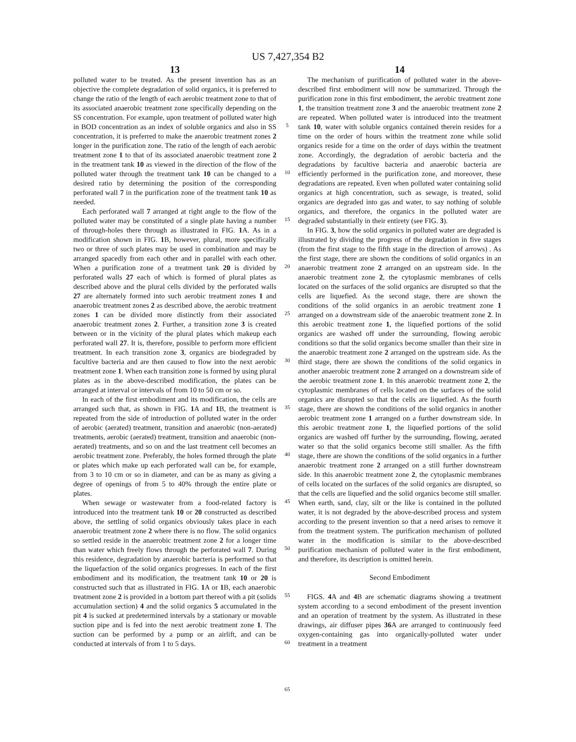US 7,427,354 B2
13
polluted water to be treated. As the present invention has as an objective the complete degradation of solid organics, it is preferred to change the ratio of the length of each aerobic treatment zone to that of its associated anaerobic treatment zone specifically depending on the SS concentration. For example, upon treatment of polluted water high in BOD concentration as an index of soluble organics and also in SS concentration, it is preferred to make the anaerobic treatment zones 2 longer in the purification zone. The ratio of the length of each aerobic treatment zone 1 to that of its associated anaerobic treatment zone 2 in the treatment tank 10 as viewed in the direction of the flow of the polluted water through the treatment tank 10 can be changed to a desired ratio by determining the position of the corresponding perforated wall 7 in the purification zone of the treatment tank 10 as needed.
Each perforated wall 7 arranged at right angle to the flow of the polluted water may be constituted of a single plate having a number of through-holes there through as illustrated in FIG. 1 A. As in a modification shown in FIG. 1 B, however, plural, more specifically two or three of such plates may be used in combination and may be arranged spacedly from each other and in parallel with each other. When a purification zone of a treatment tank 20 is divided by perforated walls 27 each of which is formed of plural plates as described above and the plural cells divided by the perforated walls 27 are alternately formed into such aerobic treatment zones 1 and anaerobic treatment zones 2 as described above, the aerobic treatment zones 1 can be divided more distinctly from their associated anaerobic treatment zones 2. Further, a transition zone 3 is created between or in the vicinity of the plural plates which makeup each perforated wall 27. It is, therefore, possible to perform more efficient treatment. In each transition zone 3, organics are biodegraded by facultive bacteria and are then caused to flow into the next aerobic treatment zone 1. When each transition zone is formed by using plural plates as in the above-described modification, the plates can be arranged at interval or intervals of from 10 to 50 cm or so.
In each of the first embodiment and its modification, the cells are arranged such that, as shown in FIG. 1 A and 1 B, the treatment is repeated from the side of introduction of polluted water in the order of aerobic (aerated) treatment, transition and anaerobic (non-aerated) treatments, aerobic (aerated) treatment, transition and anaerobic (non-aerated) treatments, and so on and the last treatment cell becomes an aerobic treatment zone. Preferably, the holes formed through the plate or plates which make up each perforated wall can be, for example, from 3 to 10 cm or so in diameter, and can be as many as giving a degree of openings of from 5 to 40% through the entire plate or plates.
When sewage or wastewater from a food-related factory is introduced into the treatment tank 10 or 20 constructed as described above, the settling of solid organics obviously takes place in each anaerobic treatment zone 2 where there is no flow. The solid organics so settled reside in the anaerobic treatment zone 2 for a longer time than water which freely flows through the perforated wall 7. During this residence, degradation by anaerobic bacteria is performed so that the liquefaction of the solid organics progresses. In each of the first embodiment and its modification, the treatment tank 10 or 20 is constructed such that as illustrated in FIG. 1 A or 1 B, each anaerobic treatment zone 2 is provided in a bottom part thereof with a pit (solids accumulation section) 4 and the solid organics 5 accumulated in the pit 4 is sucked at predetermined intervals by a stationary or movable suction pipe and is fed into the next aerobic treatment zone 1. The suction can be performed by a pump or an airlift, and can be conducted at intervals of from 1 to 5 days.
5
10
15
20
25
30
35
40
45
50
55
60
65
14
The mechanism of purification of polluted water in the above-described first embodiment will now be summarized. Through the purification zone in this first embodiment, the aerobic treatment zone 1, the transition treatment zone 3 and the anaerobic treatment zone 2 are repeated. When polluted water is introduced into the treatment tank 10, water with soluble organics contained therein resides for a time on the order of hours within the treatment zone while solid organics reside for a time on the order of days within the treatment zone. Accordingly, the degradation of aerobic bacteria and the degradations by facultive bacteria and anaerobic bacteria are efficiently performed in the purification zone, and moreover, these degradations are repeated. Even when polluted water containing solid organics at high concentration, such as sewage, is treated, solid organics are degraded into gas and water, to say nothing of soluble organics, and therefore, the organics in the polluted water are degraded substantially in their entirety (see FIG. 3).
In FIG. 3, how the solid organics in polluted water are degraded is illustrated by dividing the progress of the degradation in five stages (from the first stage to the fifth stage in the direction of arrows) . As the first stage, there are shown the conditions of solid organics in an anaerobic treatment zone 2 arranged on an upstream side. In the anaerobic treatment zone 2, the cytoplasmic membranes of cells located on the surfaces of the solid organics are disrupted so that the cells are liquefied. As the second stage, there are shown the conditions of the solid organics in an aerobic treatment zone 1 arranged on a downstream side of the anaerobic treatment zone 2. In this aerobic treatment zone 1, the liquefied portions of the solid organics are washed off under the surrounding, flowing aerobic conditions so that the solid organics become smaller than their size in the anaerobic treatment zone 2 arranged on the upstream side. As the third stage, there are shown the conditions of the solid organics in another anaerobic treatment zone 2 arranged on a downstream side of the aerobic treatment zone 1. In this anaerobic treatment zone 2, the cytoplasmic membranes of cells located on the surfaces of the solid organics are disrupted so that the cells are liquefied. As the fourth stage, there are shown the conditions of the solid organics in another aerobic treatment zone 1 arranged on a further downstream side. In this aerobic treatment zone 1, the liquefied portions of the solid organics are washed off further by the surrounding, flowing, aerated water so that the solid organics become still smaller. As the fifth stage, there are shown the conditions of the solid organics in a further anaerobic treatment zone 2 arranged on a still further downstream side. In this anaerobic treatment zone 2, the cytoplasmic membranes of cells located on the surfaces of the solid organics are disrupted, so that the cells are liquefied and the solid organics become still smaller. When earth, sand, clay, silt or the like is contained in the polluted water, it is not degraded by the above-described process and system according to the present invention so that a need arises to remove it from the treatment system. The purification mechanism of polluted water in the modification is similar to the above-described purification mechanism of polluted water in the first embodiment, and therefore, its description is omitted herein.
Second Embodiment
FIGS. 4 A and 4 B are schematic diagrams showing a treatment system according to a second embodiment of the present invention and an operation of treatment by the system. As illustrated in these drawings, air diffuser pipes 36 A are arranged to continuously feed oxygen-containing gas into organically-polluted water under treatment in a treatment